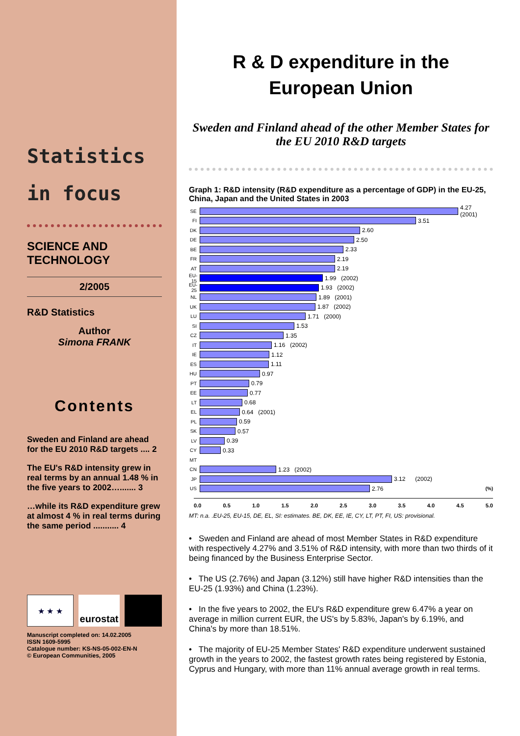Statistics
in focus
SCIENCE AND TECHNOLOGY
2/2005
R&D Statistics
Author
Simona FRANK
Contents
Sweden and Finland are ahead for the EU 2010 R&D targets .... 2
The EU's R&D intensity grew in real terms by an annual 1.48 % in the five years to 2002…....... 3
…while its R&D expenditure grew at almost 4 % in real terms during the same period ........... 4
★ ★ ★
eurostat
Manuscript completed on: 14.02.2005
ISSN 1609-5995
Catalogue number: KS-NS-05-002-EN-N
© European Communities, 2005
R & D expenditure in the European Union
Sweden and Finland ahead of the other Member States for the EU 2010 R&D targets
Graph 1: R&D intensity (R&D expenditure as a percentage of GDP) in the EU-25, China, Japan and the United States in 2003
SE
4.27 (2001)
FI
3.51
DK
2.60
DE
2.50
BE
2.33
FR
2.19
AT
2.19
EU-15
1.99 (2002)
EU-25
1.93 (2002)
NL
1.89 (2001)
UK
1.87 (2002)
LU
1.71 (2000)
SI
1.53
CZ
1.35
IT
1.16 (2002)
IE
1.12
ES
1.11
HU
0.97
PT
0.79
EE
0.77
LT
0.68
EL
0.64 (2001)
PL
0.59
SK
0.57
LV
0.39
CY
0.33
MT
CN
1.23 (2002)
JP
3.12 (2002)
US
2.76 (%)
0.0 0.5 1.0 1.5 2.0 2.5 3.0 3.5 4.0 4.5 5.0
MT: n.a. .EU-25, EU-15, DE, EL, SI: estimates. BE, DK, EE, IE, CY, LT, PT, FI, US: provisional.
• Sweden and Finland are ahead of most Member States in R&D expenditure with respectively 4.27% and 3.51% of R&D intensity, with more than two thirds of it being financed by the Business Enterprise Sector.
• The US (2.76%) and Japan (3.12%) still have higher R&D intensities than the EU-25 (1.93%) and China (1.23%).
• In the five years to 2002, the EU's R&D expenditure grew 6.47% a year on average in million current EUR, the US's by 5.83%, Japan's by 6.19%, and China's by more than 18.51%.
• The majority of EU-25 Member States' R&D expenditure underwent sustained growth in the years to 2002, the fastest growth rates being registered by Estonia, Cyprus and Hungary, with more than 11% annual average growth in real terms.